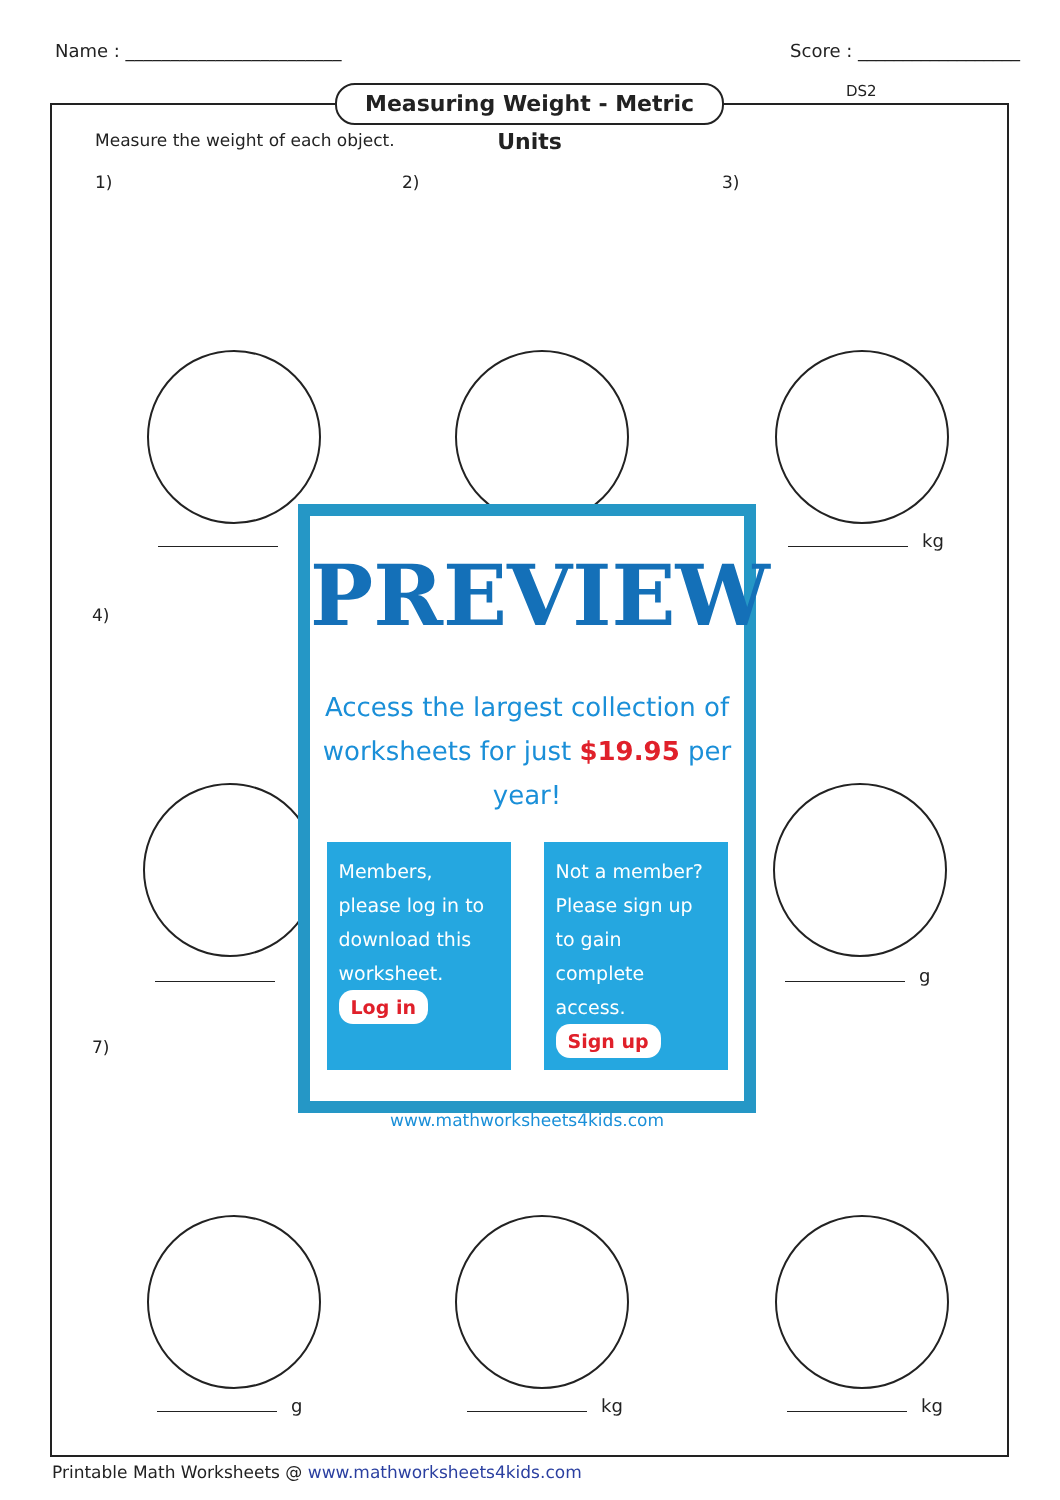Name : ________________________ Score : __________________
Measuring Weight - Metric Units
DS2
Measure the weight of each object.
1) 2) 3)
4)
7)
kg
g
g kg kg
PREVIEW
Access the largest collection of
worksheets for just $19.95 per year!
Members, please log in to download this worksheet.
Log in
Not a member? Please sign up to gain complete access.
Sign up
www.mathworksheets4kids.com
Printable Math Worksheets @ www.mathworksheets4kids.com